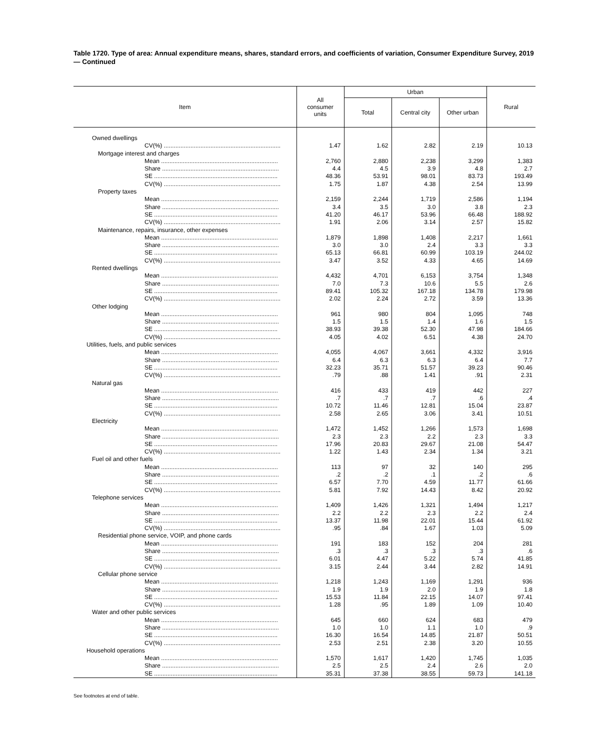Table 1720. Type of area: Annual expenditure means, shares, standard errors, and coefficients of variation, Consumer Expenditure Survey, 2019 — Continued
| Item | All consumer units | Urban | | | Rural |
| --- | --- | --- | --- | --- | --- |
| | | Total | Central city | Other urban | |
| Owned dwellings | | | | | |
| CV(%) ...................................................................... | 1.47 | 1.62 | 2.82 | 2.19 | 10.13 |
| Mortgage interest and charges | | | | | |
| Mean ...................................................................... | 2,760 | 2,880 | 2,238 | 3,299 | 1,383 |
| Share ...................................................................... | 4.4 | 4.5 | 3.9 | 4.8 | 2.7 |
| SE .......................................................................... | 48.36 | 53.91 | 98.01 | 83.73 | 193.49 |
| CV(%) ...................................................................... | 1.75 | 1.87 | 4.38 | 2.54 | 13.99 |
| Property taxes | | | | | |
| Mean ...................................................................... | 2,159 | 2,244 | 1,719 | 2,586 | 1,194 |
| Share ...................................................................... | 3.4 | 3.5 | 3.0 | 3.8 | 2.3 |
| SE .......................................................................... | 41.20 | 46.17 | 53.96 | 66.48 | 188.92 |
| CV(%) ...................................................................... | 1.91 | 2.06 | 3.14 | 2.57 | 15.82 |
| Maintenance, repairs, insurance, other expenses | | | | | |
| Mean ...................................................................... | 1,879 | 1,898 | 1,408 | 2,217 | 1,661 |
| Share ...................................................................... | 3.0 | 3.0 | 2.4 | 3.3 | 3.3 |
| SE .......................................................................... | 65.13 | 66.81 | 60.99 | 103.19 | 244.02 |
| CV(%) ...................................................................... | 3.47 | 3.52 | 4.33 | 4.65 | 14.69 |
| Rented dwellings | | | | | |
| Mean ...................................................................... | 4,432 | 4,701 | 6,153 | 3,754 | 1,348 |
| Share ...................................................................... | 7.0 | 7.3 | 10.6 | 5.5 | 2.6 |
| SE .......................................................................... | 89.41 | 105.32 | 167.18 | 134.78 | 179.98 |
| CV(%) ...................................................................... | 2.02 | 2.24 | 2.72 | 3.59 | 13.36 |
| Other lodging | | | | | |
| Mean ...................................................................... | 961 | 980 | 804 | 1,095 | 748 |
| Share ...................................................................... | 1.5 | 1.5 | 1.4 | 1.6 | 1.5 |
| SE .......................................................................... | 38.93 | 39.38 | 52.30 | 47.98 | 184.66 |
| CV(%) ...................................................................... | 4.05 | 4.02 | 6.51 | 4.38 | 24.70 |
| Utilities, fuels, and public services | | | | | |
| Mean ...................................................................... | 4,055 | 4,067 | 3,661 | 4,332 | 3,916 |
| Share ...................................................................... | 6.4 | 6.3 | 6.3 | 6.4 | 7.7 |
| SE .......................................................................... | 32.23 | 35.71 | 51.57 | 39.23 | 90.46 |
| CV(%) ...................................................................... | .79 | .88 | 1.41 | .91 | 2.31 |
| Natural gas | | | | | |
| Mean ...................................................................... | 416 | 433 | 419 | 442 | 227 |
| Share ...................................................................... | .7 | .7 | .7 | .6 | .4 |
| SE .......................................................................... | 10.72 | 11.46 | 12.81 | 15.04 | 23.87 |
| CV(%) ...................................................................... | 2.58 | 2.65 | 3.06 | 3.41 | 10.51 |
| Electricity | | | | | |
| Mean ...................................................................... | 1,472 | 1,452 | 1,266 | 1,573 | 1,698 |
| Share ...................................................................... | 2.3 | 2.3 | 2.2 | 2.3 | 3.3 |
| SE .......................................................................... | 17.96 | 20.83 | 29.67 | 21.08 | 54.47 |
| CV(%) ...................................................................... | 1.22 | 1.43 | 2.34 | 1.34 | 3.21 |
| Fuel oil and other fuels | | | | | |
| Mean ...................................................................... | 113 | 97 | 32 | 140 | 295 |
| Share ...................................................................... | .2 | .2 | .1 | .2 | .6 |
| SE .......................................................................... | 6.57 | 7.70 | 4.59 | 11.77 | 61.66 |
| CV(%) ...................................................................... | 5.81 | 7.92 | 14.43 | 8.42 | 20.92 |
| Telephone services | | | | | |
| Mean ...................................................................... | 1,409 | 1,426 | 1,321 | 1,494 | 1,217 |
| Share ...................................................................... | 2.2 | 2.2 | 2.3 | 2.2 | 2.4 |
| SE .......................................................................... | 13.37 | 11.98 | 22.01 | 15.44 | 61.92 |
| CV(%) ...................................................................... | .95 | .84 | 1.67 | 1.03 | 5.09 |
| Residential phone service, VOIP, and phone cards | | | | | |
| Mean ...................................................................... | 191 | 183 | 152 | 204 | 281 |
| Share ...................................................................... | .3 | .3 | .3 | .3 | .6 |
| SE .......................................................................... | 6.01 | 4.47 | 5.22 | 5.74 | 41.85 |
| CV(%) ...................................................................... | 3.15 | 2.44 | 3.44 | 2.82 | 14.91 |
| Cellular phone service | | | | | |
| Mean ...................................................................... | 1,218 | 1,243 | 1,169 | 1,291 | 936 |
| Share ...................................................................... | 1.9 | 1.9 | 2.0 | 1.9 | 1.8 |
| SE .......................................................................... | 15.53 | 11.84 | 22.15 | 14.07 | 97.41 |
| CV(%) ...................................................................... | 1.28 | .95 | 1.89 | 1.09 | 10.40 |
| Water and other public services | | | | | |
| Mean ...................................................................... | 645 | 660 | 624 | 683 | 479 |
| Share ...................................................................... | 1.0 | 1.0 | 1.1 | 1.0 | .9 |
| SE .......................................................................... | 16.30 | 16.54 | 14.85 | 21.87 | 50.51 |
| CV(%) ...................................................................... | 2.53 | 2.51 | 2.38 | 3.20 | 10.55 |
| Household operations | | | | | |
| Mean ...................................................................... | 1,570 | 1,617 | 1,420 | 1,745 | 1,035 |
| Share ...................................................................... | 2.5 | 2.5 | 2.4 | 2.6 | 2.0 |
| SE .......................................................................... | 35.31 | 37.38 | 38.55 | 59.73 | 141.18 |
See footnotes at end of table.